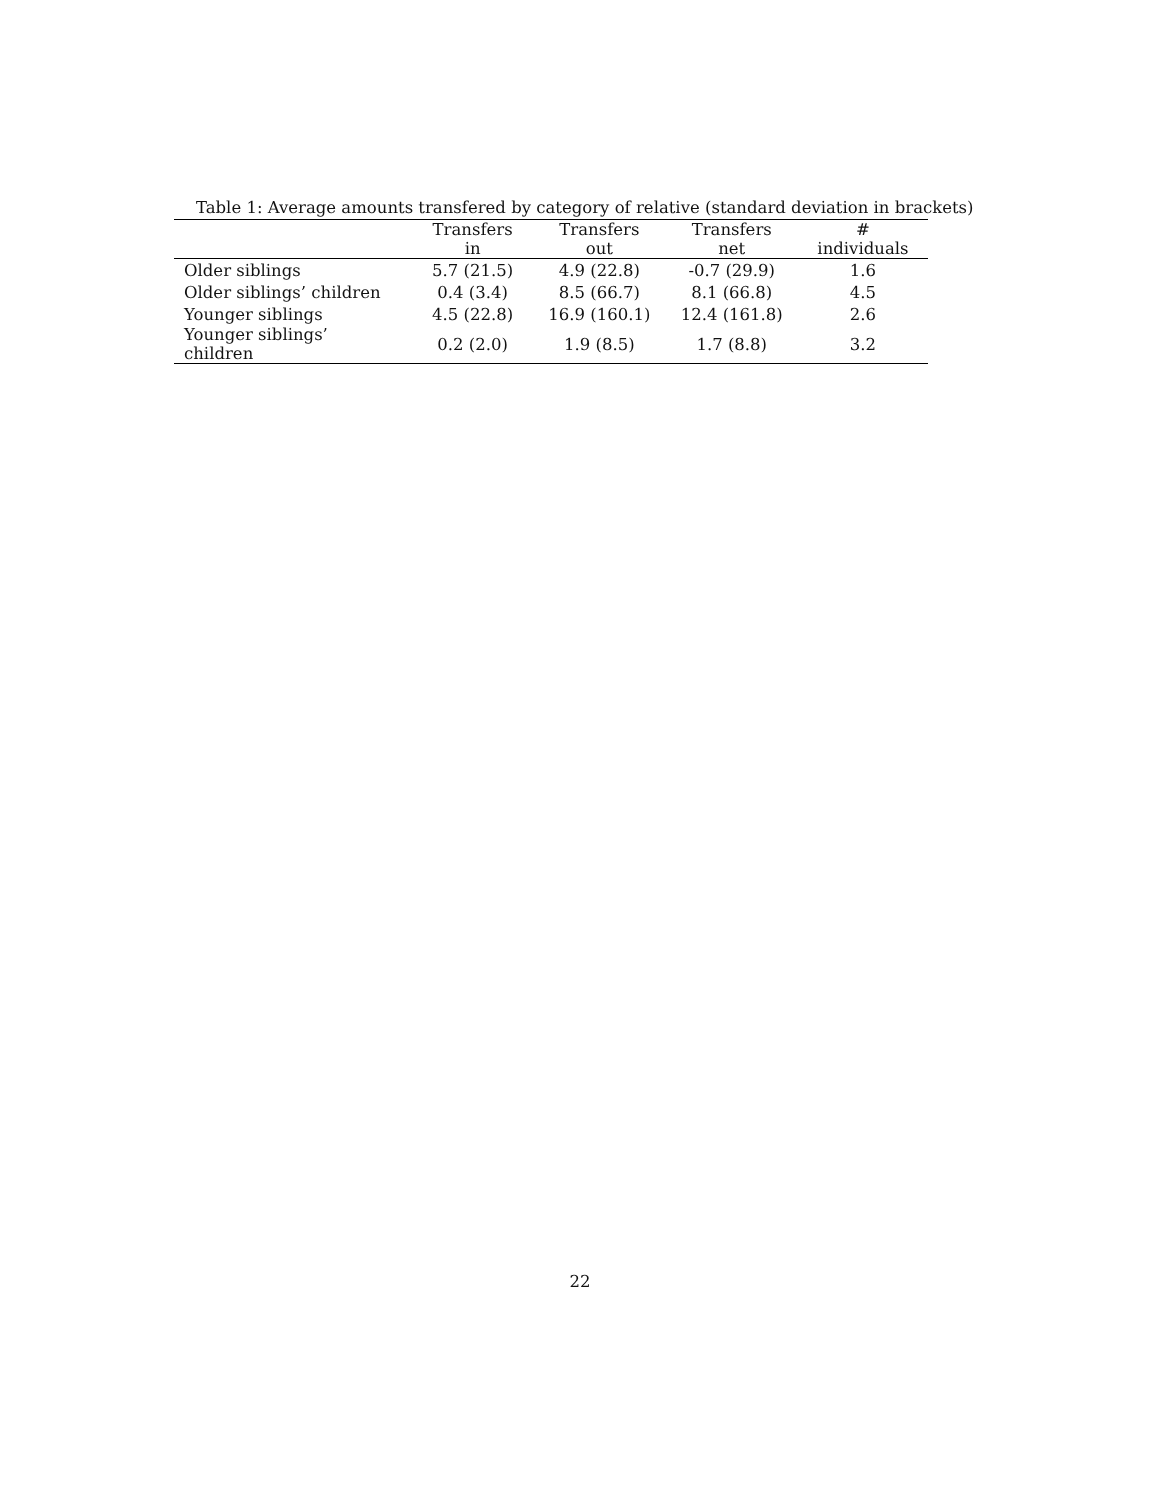Table 1: Average amounts transfered by category of relative (standard deviation in brackets)
| | Transfers in | Transfers out | Transfers net | # individuals |
| --- | --- | --- | --- | --- |
| Older siblings | 5.7 (21.5) | 4.9 (22.8) | -0.7 (29.9) | 1.6 |
| Older siblings’ children | 0.4 (3.4) | 8.5 (66.7) | 8.1 (66.8) | 4.5 |
| Younger siblings | 4.5 (22.8) | 16.9 (160.1) | 12.4 (161.8) | 2.6 |
| Younger siblings’ children | 0.2 (2.0) | 1.9 (8.5) | 1.7 (8.8) | 3.2 |
22